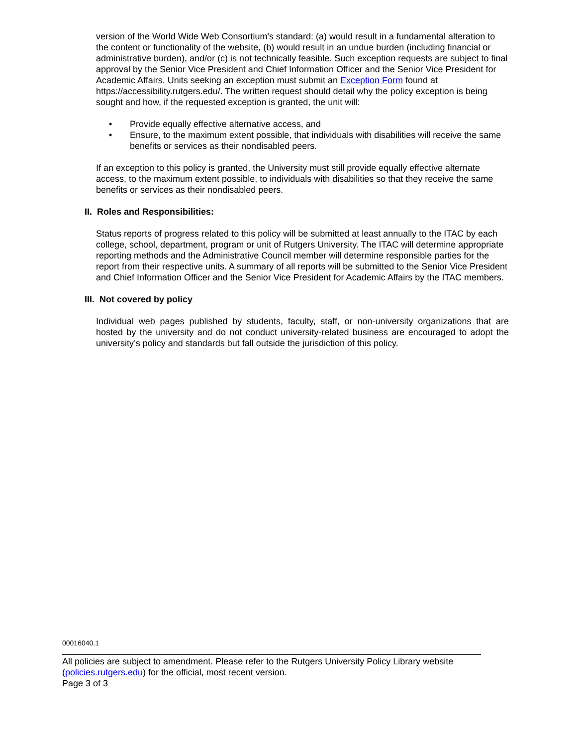version of the World Wide Web Consortium's standard: (a) would result in a fundamental alteration to the content or functionality of the website, (b) would result in an undue burden (including financial or administrative burden), and/or (c) is not technically feasible. Such exception requests are subject to final approval by the Senior Vice President and Chief Information Officer and the Senior Vice President for Academic Affairs. Units seeking an exception must submit an Exception Form found at https://accessibility.rutgers.edu/. The written request should detail why the policy exception is being sought and how, if the requested exception is granted, the unit will:
• Provide equally effective alternative access, and
• Ensure, to the maximum extent possible, that individuals with disabilities will receive the same benefits or services as their nondisabled peers.
If an exception to this policy is granted, the University must still provide equally effective alternate access, to the maximum extent possible, to individuals with disabilities so that they receive the same benefits or services as their nondisabled peers.
II. Roles and Responsibilities:
Status reports of progress related to this policy will be submitted at least annually to the ITAC by each college, school, department, program or unit of Rutgers University. The ITAC will determine appropriate reporting methods and the Administrative Council member will determine responsible parties for the report from their respective units. A summary of all reports will be submitted to the Senior Vice President and Chief Information Officer and the Senior Vice President for Academic Affairs by the ITAC members.
III. Not covered by policy
Individual web pages published by students, faculty, staff, or non-university organizations that are hosted by the university and do not conduct university-related business are encouraged to adopt the university’s policy and standards but fall outside the jurisdiction of this policy.
00016040.1
All policies are subject to amendment. Please refer to the Rutgers University Policy Library website (policies.rutgers.edu) for the official, most recent version.
Page 3 of 3